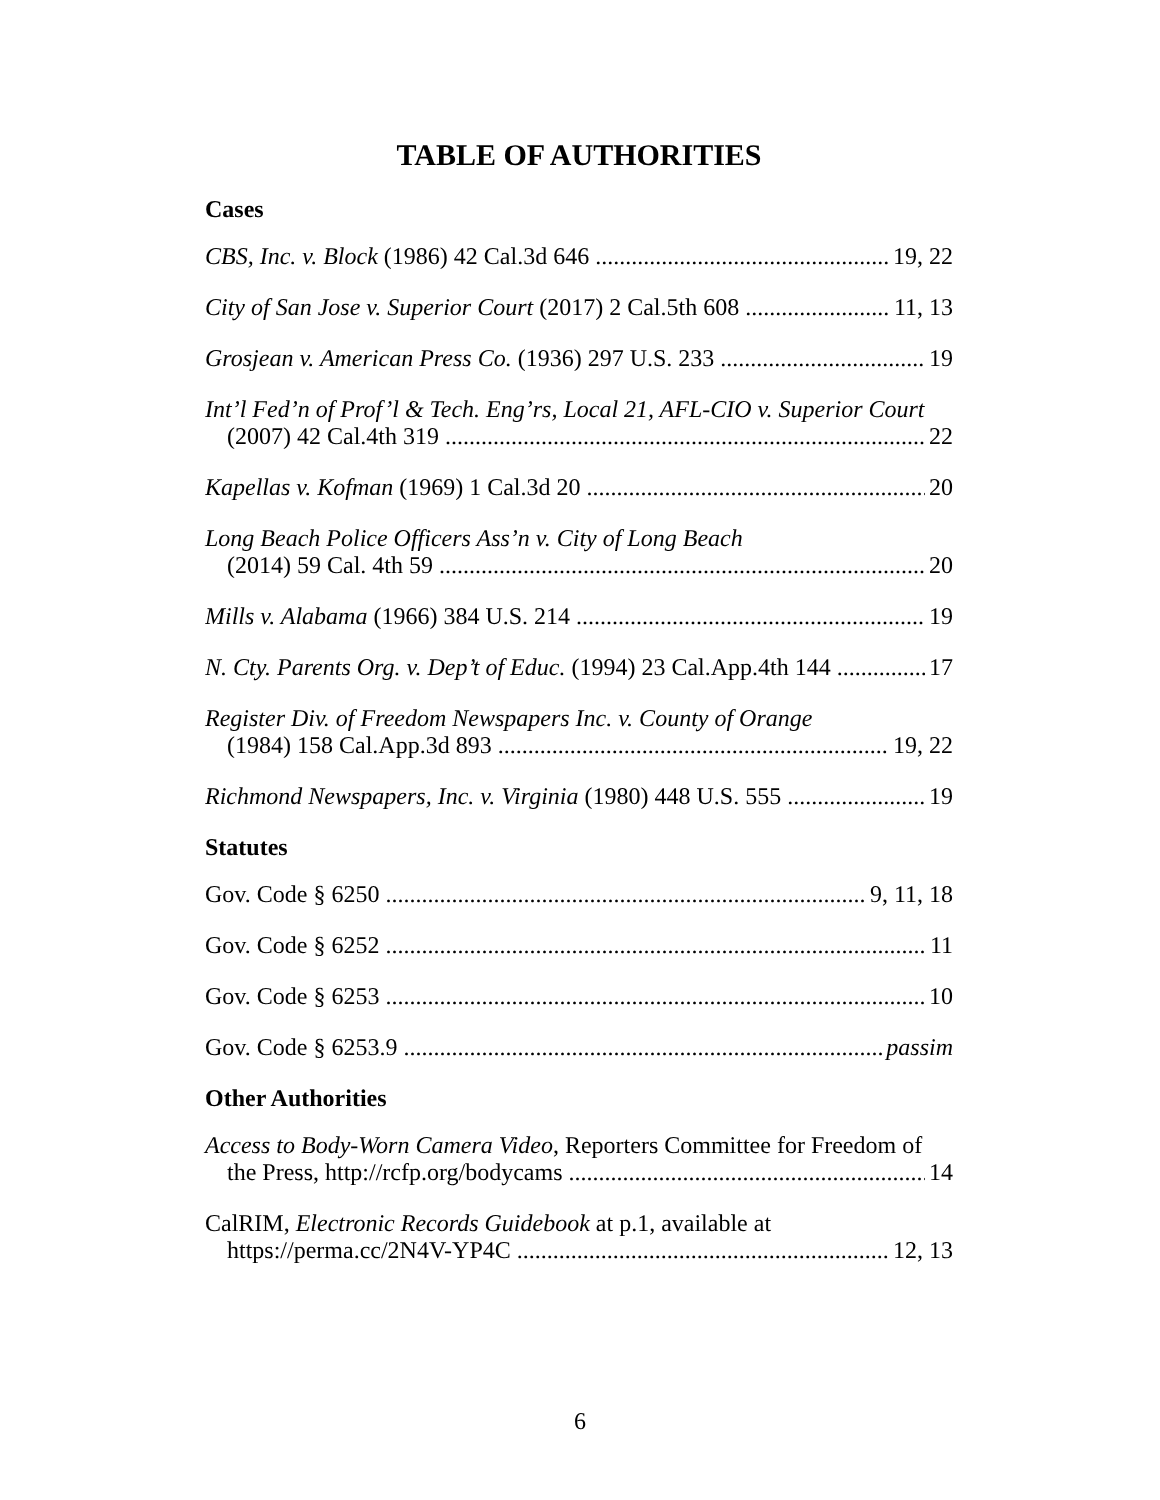TABLE OF AUTHORITIES
Cases
CBS, Inc. v. Block (1986) 42 Cal.3d 646 19, 22
City of San Jose v. Superior Court (2017) 2 Cal.5th 608 11, 13
Grosjean v. American Press Co. (1936) 297 U.S. 233 19
Int’l Fed’n of Prof’l & Tech. Eng’rs, Local 21, AFL-CIO v. Superior Court
(2007) 42 Cal.4th 319 22
Kapellas v. Kofman (1969) 1 Cal.3d 20 20
Long Beach Police Officers Ass’n v. City of Long Beach
(2014) 59 Cal. 4th 59 20
Mills v. Alabama (1966) 384 U.S. 214 19
N. Cty. Parents Org. v. Dep’t of Educ. (1994) 23 Cal.App.4th 144 17
Register Div. of Freedom Newspapers Inc. v. County of Orange
(1984) 158 Cal.App.3d 893 19, 22
Richmond Newspapers, Inc. v. Virginia (1980) 448 U.S. 555 19
Statutes
Gov. Code § 6250 9, 11, 18
Gov. Code § 6252 11
Gov. Code § 6253 10
Gov. Code § 6253.9 passim
Other Authorities
Access to Body-Worn Camera Video, Reporters Committee for Freedom of
the Press, http://rcfp.org/bodycams 14
CalRIM, Electronic Records Guidebook at p.1, available at
https://perma.cc/2N4V-YP4C 12, 13
6